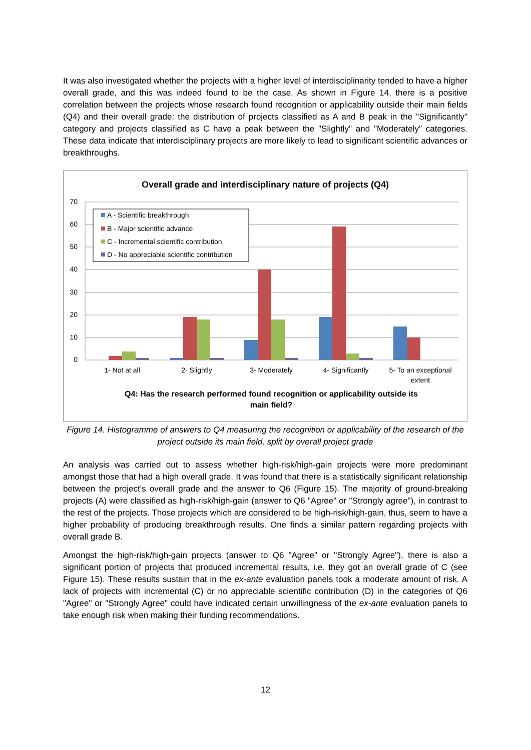It was also investigated whether the projects with a higher level of interdisciplinarity tended to have a higher overall grade, and this was indeed found to be the case. As shown in Figure 14, there is a positive correlation between the projects whose research found recognition or applicability outside their main fields (Q4) and their overall grade: the distribution of projects classified as A and B peak in the "Significantly" category and projects classified as C have a peak between the "Slightly" and "Moderately" categories. These data indicate that interdisciplinary projects are more likely to lead to significant scientific advances or breakthroughs.
Overall grade and interdisciplinary nature of projects (Q4)
70
60
50
40
30
20
10
0
A - Scientific breakthrough
B - Major scientific advance
C - Incremental scientific contribution
D - No appreciable scientific contribution
1- Not at all
2- Slightly
3- Moderately
4- Significantly
5- To an exceptional
extent
Q4: Has the research performed found recognition or applicability outside its
main field?
Figure 14. Histogramme of answers to Q4 measuring the recognition or applicability of the research of the project outside its main field, split by overall project grade
An analysis was carried out to assess whether high-risk/high-gain projects were more predominant amongst those that had a high overall grade. It was found that there is a statistically significant relationship between the project's overall grade and the answer to Q6 (Figure 15). The majority of ground-breaking projects (A) were classified as high-risk/high-gain (answer to Q6 "Agree" or "Strongly agree"), in contrast to the rest of the projects. Those projects which are considered to be high-risk/high-gain, thus, seem to have a higher probability of producing breakthrough results. One finds a similar pattern regarding projects with overall grade B.
Amongst the high-risk/high-gain projects (answer to Q6 "Agree" or "Strongly Agree"), there is also a significant portion of projects that produced incremental results, i.e. they got an overall grade of C (see Figure 15). These results sustain that in the ex-ante evaluation panels took a moderate amount of risk. A lack of projects with incremental (C) or no appreciable scientific contribution (D) in the categories of Q6 "Agree" or "Strongly Agree" could have indicated certain unwillingness of the ex-ante evaluation panels to take enough risk when making their funding recommendations.
12